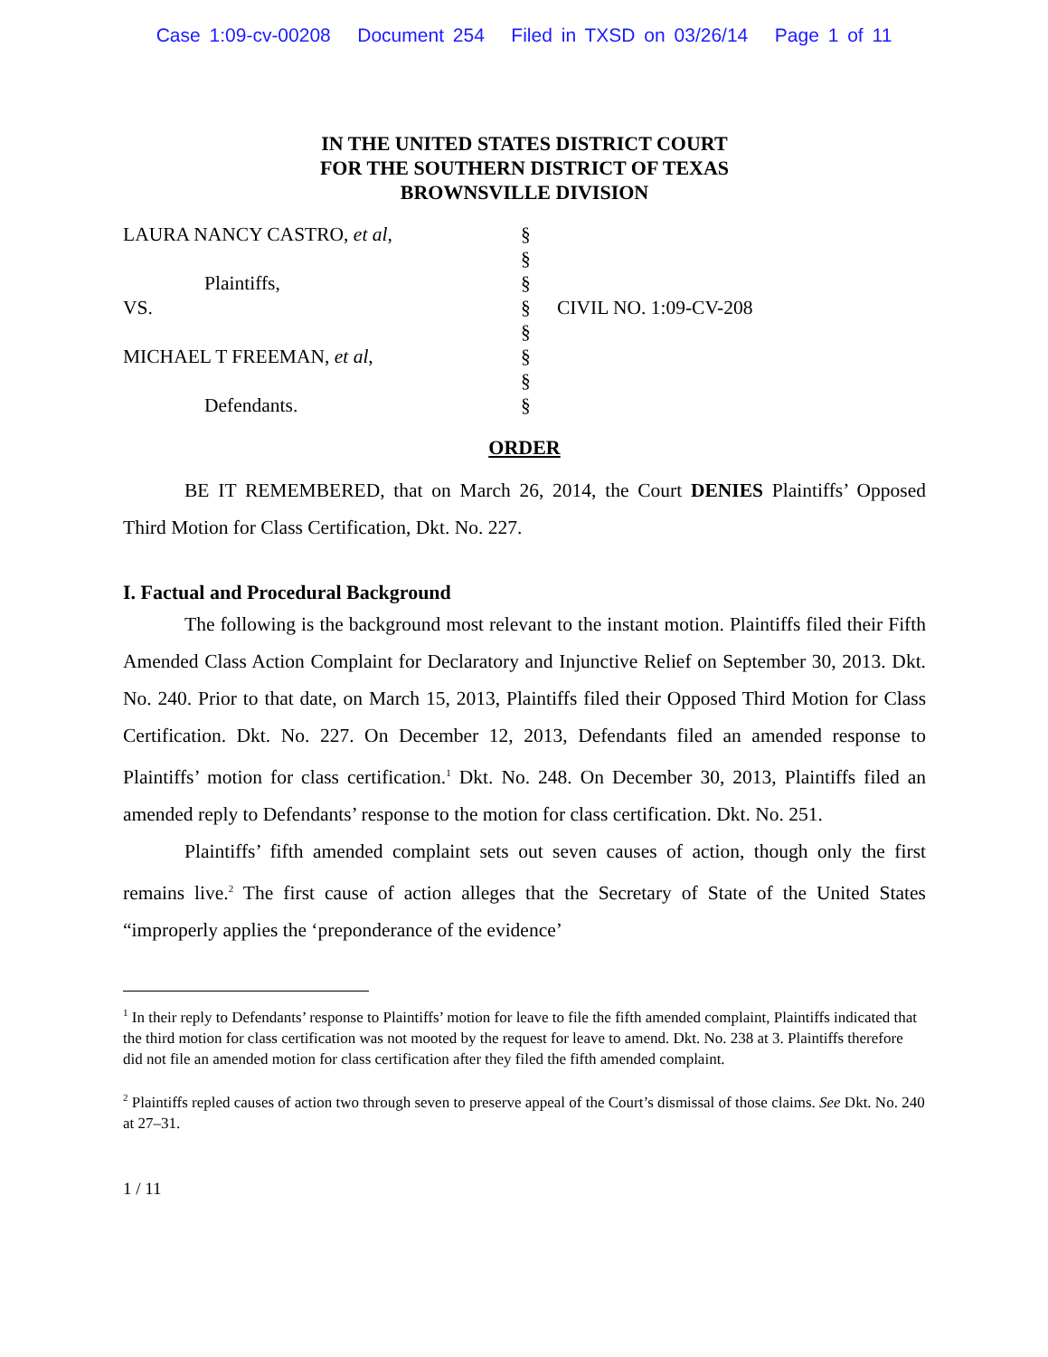Case 1:09-cv-00208 Document 254 Filed in TXSD on 03/26/14 Page 1 of 11
IN THE UNITED STATES DISTRICT COURT
FOR THE SOUTHERN DISTRICT OF TEXAS
BROWNSVILLE DIVISION
LAURA NANCY CASTRO, et al,
Plaintiffs,
VS.
MICHAEL T FREEMAN, et al,
Defendants.
§
§
§
§
§
§
§
§
CIVIL NO. 1:09-CV-208
ORDER
BE IT REMEMBERED, that on March 26, 2014, the Court DENIES Plaintiffs’ Opposed Third Motion for Class Certification, Dkt. No. 227.
I. Factual and Procedural Background
The following is the background most relevant to the instant motion. Plaintiffs filed their Fifth Amended Class Action Complaint for Declaratory and Injunctive Relief on September 30, 2013. Dkt. No. 240. Prior to that date, on March 15, 2013, Plaintiffs filed their Opposed Third Motion for Class Certification. Dkt. No. 227. On December 12, 2013, Defendants filed an amended response to Plaintiffs’ motion for class certification.<sup>1</sup> Dkt. No. 248. On December 30, 2013, Plaintiffs filed an amended reply to Defendants’ response to the motion for class certification. Dkt. No. 251.
Plaintiffs’ fifth amended complaint sets out seven causes of action, though only the first remains live.<sup>2</sup> The first cause of action alleges that the Secretary of State of the United States “improperly applies the ‘preponderance of the evidence’
<sup>1</sup> In their reply to Defendants’ response to Plaintiffs’ motion for leave to file the fifth amended complaint, Plaintiffs indicated that the third motion for class certification was not mooted by the request for leave to amend. Dkt. No. 238 at 3. Plaintiffs therefore did not file an amended motion for class certification after they filed the fifth amended complaint.
<sup>2</sup> Plaintiffs repled causes of action two through seven to preserve appeal of the Court’s dismissal of those claims. See Dkt. No. 240 at 27–31.
1 / 11